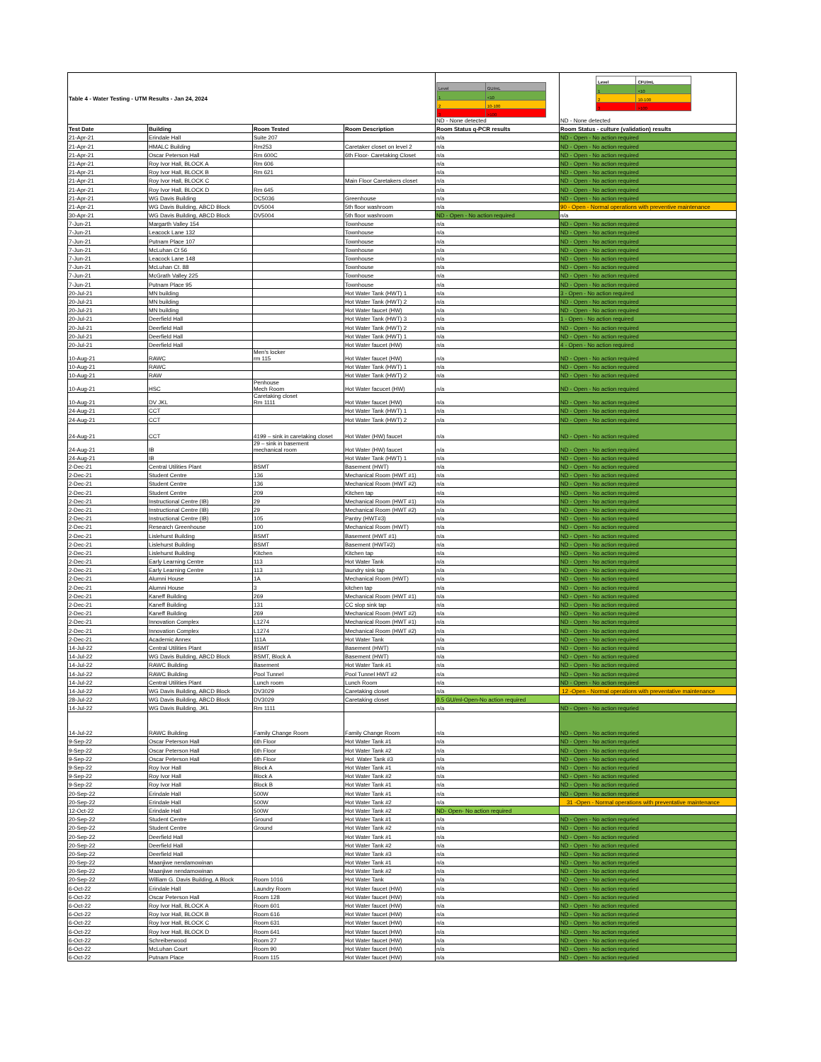| Table 4 - Water Testing - UTM Results - Jan 24, 2024 | | | | / Level / GU/mL / / 1 / <10 / / 2 / 10-100 / / 3 / >100 / ND - None detected | / Level / CFU/mL / / 1 / <10 / / 2 / 10-100 / / 3 / >100 / ND - None detected |
| Test Date | Building | Room Tested | Room Description | Room Status q-PCR results | Room Status - culture (validation) results |
| 21-Apr-21 | Erindale Hall | Suite 207 | | n/a | ND - Open - No action required |
| 21-Apr-21 | HMALC Building | Rm253 | Caretaker closet on level 2 | n/a | ND - Open - No action required |
| 21-Apr-21 | Oscar Peterson Hall | Rm 600C | 6th Floor- Caretaking Closet | n/a | ND - Open - No action required |
| 21-Apr-21 | Roy Ivor Hall, BLOCK A | Rm 606 | | n/a | ND - Open - No action required |
| 21-Apr-21 | Roy Ivor Hall, BLOCK B | Rm 621 | | n/a | ND - Open - No action required |
| 21-Apr-21 | Roy Ivor Hall, BLOCK C | | Main Floor Caretakers closet | n/a | ND - Open - No action required |
| 21-Apr-21 | Roy Ivor Hall, BLOCK D | Rm 645 | | n/a | ND - Open - No action required |
| 21-Apr-21 | WG Davis Building | DC5036 | Greenhouse | n/a | ND - Open - No action required |
| 21-Apr-21 | WG Davis Building, ABCD Block | DV5004 | 5th floor washroom | n/a | 90 - Open - Normal operations with preventive maintenance |
| 30-Apr-21 | WG Davis Building, ABCD Block | DV5004 | 5th floor washroom | ND - Open - No action required | n/a |
| 7-Jun-21 | Margarth Valley 154 | | Townhouse | n/a | ND - Open - No action required |
| 7-Jun-21 | Leacock Lane 132 | | Townhouse | n/a | ND - Open - No action required |
| 7-Jun-21 | Putnam Place 107 | | Townhouse | n/a | ND - Open - No action required |
| 7-Jun-21 | McLuhan Ct 56 | | Townhouse | n/a | ND - Open - No action required |
| 7-Jun-21 | Leacock Lane 148 | | Townhouse | n/a | ND - Open - No action required |
| 7-Jun-21 | McLuhan Ct. 88 | | Townhouse | n/a | ND - Open - No action required |
| 7-Jun-21 | McGrath Valley 225 | | Townhouse | n/a | ND - Open - No action required |
| 7-Jun-21 | Putnam Place 95 | | Townhouse | n/a | ND - Open - No action required |
| 20-Jul-21 | MN building | | Hot Water Tank (HWT) 1 | n/a | 3 - Open - No action required |
| 20-Jul-21 | MN building | | Hot Water Tank (HWT) 2 | n/a | ND - Open - No action required |
| 20-Jul-21 | MN building | | Hot Water faucet (HW) | n/a | ND - Open - No action required |
| 20-Jul-21 | Deerfield Hall | | Hot Water Tank (HWT) 3 | n/a | 1 - Open - No action required |
| 20-Jul-21 | Deerfield Hall | | Hot Water Tank (HWT) 2 | n/a | ND - Open - No action required |
| 20-Jul-21 | Deerfield Hall | | Hot Water Tank (HWT) 1 | n/a | ND - Open - No action required |
| 20-Jul-21 | Deerfield Hall | | Hot Water faucet (HW) | n/a | 4 - Open - No action required |
| 10-Aug-21 | RAWC | Men's locker rm 115 | Hot Water faucet (HW) | n/a | ND - Open - No action required |
| 10-Aug-21 | RAWC | | Hot Water Tank (HWT) 1 | n/a | ND - Open - No action required |
| 10-Aug-21 | RAW | | Hot Water Tank (HWT) 2 | n/a | ND - Open - No action required |
| 10-Aug-21 | HSC | Penhouse Mech Room | Hot Water facucet (HW) | n/a | ND - Open - No action required |
| 10-Aug-21 | DV JKL | Caretaking closet Rm 1111 | Hot Water faucet (HW) | n/a | ND - Open - No action required |
| 24-Aug-21 | CCT | | Hot Water Tank (HWT) 1 | n/a | ND - Open - No action required |
| 24-Aug-21 | CCT | | Hot Water Tank (HWT) 2 | n/a | ND - Open - No action required |
| 24-Aug-21 | CCT | 4199 – sink in caretaking closet | Hot Water (HW) faucet | n/a | ND - Open - No action required |
| 24-Aug-21 | IB | 29 – sink in basement mechanical room | Hot Water (HW) faucet | n/a | ND - Open - No action required |
| 24-Aug-21 | IB | | Hot Water Tank (HWT) 1 | n/a | ND - Open - No action required |
| 2-Dec-21 | Central Utilities Plant | BSMT | Basement (HWT) | n/a | ND - Open - No action required |
| 2-Dec-21 | Student Centre | 136 | Mechanical Room (HWT #1) | n/a | ND - Open - No action required |
| 2-Dec-21 | Student Centre | 136 | Mechanical Room (HWT #2) | n/a | ND - Open - No action required |
| 2-Dec-21 | Student Centre | 209 | Kitchen tap | n/a | ND - Open - No action required |
| 2-Dec-21 | Instructional Centre (IB) | 29 | Mechanical Room (HWT #1) | n/a | ND - Open - No action required |
| 2-Dec-21 | Instructional Centre (IB) | 29 | Mechanical Room (HWT #2) | n/a | ND - Open - No action required |
| 2-Dec-21 | Instructional Centre (IB) | 105 | Pantry (HWT#3) | n/a | ND - Open - No action required |
| 2-Dec-21 | Research Greenhouse | 100 | Mechanical Room (HWT) | n/a | ND - Open - No action required |
| 2-Dec-21 | Lislehurst Building | BSMT | Basement (HWT #1) | n/a | ND - Open - No action required |
| 2-Dec-21 | Lislehurst Building | BSMT | Basement (HWT#2) | n/a | ND - Open - No action required |
| 2-Dec-21 | Lislehurst Building | Kitchen | Kitchen tap | n/a | ND - Open - No action required |
| 2-Dec-21 | Early Learning Centre | 113 | Hot Water Tank | n/a | ND - Open - No action required |
| 2-Dec-21 | Early Learning Centre | 113 | laundry sink tap | n/a | ND - Open - No action required |
| 2-Dec-21 | Alumni House | 1A | Mechanical Room (HWT) | n/a | ND - Open - No action required |
| 2-Dec-21 | Alumni House | 3 | kitchen tap | n/a | ND - Open - No action required |
| 2-Dec-21 | Kaneff Building | 269 | Mechanical Room (HWT #1) | n/a | ND - Open - No action required |
| 2-Dec-21 | Kaneff Building | 131 | CC slop sink tap | n/a | ND - Open - No action required |
| 2-Dec-21 | Kaneff Building | 269 | Mechanical Room (HWT #2) | n/a | ND - Open - No action required |
| 2-Dec-21 | Innovation Complex | L1274 | Mechanical Room (HWT #1) | n/a | ND - Open - No action required |
| 2-Dec-21 | Innovation Complex | L1274 | Mechanical Room (HWT #2) | n/a | ND - Open - No action required |
| 2-Dec-21 | Academic Annex | 111A | Hot Water Tank | n/a | ND - Open - No action required |
| 14-Jul-22 | Central Utilities Plant | BSMT | Basement (HWT) | n/a | ND - Open - No action required |
| 14-Jul-22 | WG Davis Building, ABCD Block | BSMT, Block A | Basement (HWT) | n/a | ND - Open - No action required |
| 14-Jul-22 | RAWC Building | Basement | Hot Water Tank #1 | n/a | ND - Open - No action required |
| 14-Jul-22 | RAWC Building | Pool Tunnel | Pool Tunnel HWT #2 | n/a | ND - Open - No action required |
| 14-Jul-22 | Central Utilities Plant | Lunch room | Lunch Room | n/a | ND - Open - No action required |
| 14-Jul-22 | WG Davis Building, ABCD Block | DV3029 | Caretaking closet | n/a | 12 -Open - Normal operations with preventative maintenance |
| 28-Jul-22 | WG Davis Building, ABCD Block | DV3029 | Caretaking closet | 0.5 GU/ml-Open-No action required | |
| 14-Jul-22 | WG Davis Building, JKL | Rm 1111 | | n/a | ND - Open - No action requried |
| 14-Jul-22 | RAWC Building | Family Change Room | Family Change Room | n/a | ND - Open - No action requried |
| 9-Sep-22 | Oscar Peterson Hall | 6th Floor | Hot Water Tank #1 | n/a | ND - Open - No action requried |
| 9-Sep-22 | Oscar Peterson Hall | 6th Floor | Hot Water Tank #2 | n/a | ND - Open - No action requried |
| 9-Sep-22 | Oscar Peterson Hall | 6th Floor | Hot Water Tank #3 | n/a | ND - Open - No action requried |
| 9-Sep-22 | Roy Ivor Hall | Block A | Hot Water Tank #1 | n/a | ND - Open - No action requried |
| 9-Sep-22 | Roy Ivor Hall | Block A | Hot Water Tank #2 | n/a | ND - Open - No action requried |
| 9-Sep-22 | Roy Ivor Hall | Block B | Hot Water Tank #1 | n/a | ND - Open - No action requried |
| 20-Sep-22 | Erindale Hall | 500W | Hot Water Tank #1 | n/a | ND - Open - No action requried |
| 20-Sep-22 | Erindale Hall | 500W | Hot Water Tank #2 | n/a | 31 -Open - Normal operations with preventative maintenance |
| 12-Oct-22 | Erindale Hall | 500W | Hot Water Tank #2 | ND- Open- No action required | |
| 20-Sep-22 | Student Centre | Ground | Hot Water Tank #1 | n/a | ND - Open - No action requried |
| 20-Sep-22 | Student Centre | Ground | Hot Water Tank #2 | n/a | ND - Open - No action requried |
| 20-Sep-22 | Deerfield Hall | | Hot Water Tank #1 | n/a | ND - Open - No action requried |
| 20-Sep-22 | Deerfield Hall | | Hot Water Tank #2 | n/a | ND - Open - No action requried |
| 20-Sep-22 | Deerfield Hall | | Hot Water Tank #3 | n/a | ND - Open - No action requried |
| 20-Sep-22 | Maanjiwe nendamowinan | | Hot Water Tank #1 | n/a | ND - Open - No action requried |
| 20-Sep-22 | Maanjiwe nendamowinan | | Hot Water Tank #2 | n/a | ND - Open - No action requried |
| 20-Sep-22 | William G. Davis Building, A Block | Room 1016 | Hot Water Tank | n/a | ND - Open - No action requried |
| 6-Oct-22 | Erindale Hall | Laundry Room | Hot Water faucet (HW) | n/a | ND - Open - No action requried |
| 6-Oct-22 | Oscar Peterson Hall | Room 128 | Hot Water faucet (HW) | n/a | ND - Open - No action requried |
| 6-Oct-22 | Roy Ivor Hall, BLOCK A | Room 601 | Hot Water faucet (HW) | n/a | ND - Open - No action requried |
| 6-Oct-22 | Roy Ivor Hall, BLOCK B | Room 616 | Hot Water faucet (HW) | n/a | ND - Open - No action requried |
| 6-Oct-22 | Roy Ivor Hall, BLOCK C | Room 631 | Hot Water faucet (HW) | n/a | ND - Open - No action requried |
| 6-Oct-22 | Roy Ivor Hall, BLOCK D | Room 641 | Hot Water faucet (HW) | n/a | ND - Open - No action requried |
| 6-Oct-22 | Schreiberwood | Room 27 | Hot Water faucet (HW) | n/a | ND - Open - No action requried |
| 6-Oct-22 | McLuhan Court | Room 90 | Hot Water faucet (HW) | n/a | ND - Open - No action requried |
| 6-Oct-22 | Putnam Place | Room 115 | Hot Water faucet (HW) | n/a | ND - Open - No action requried |